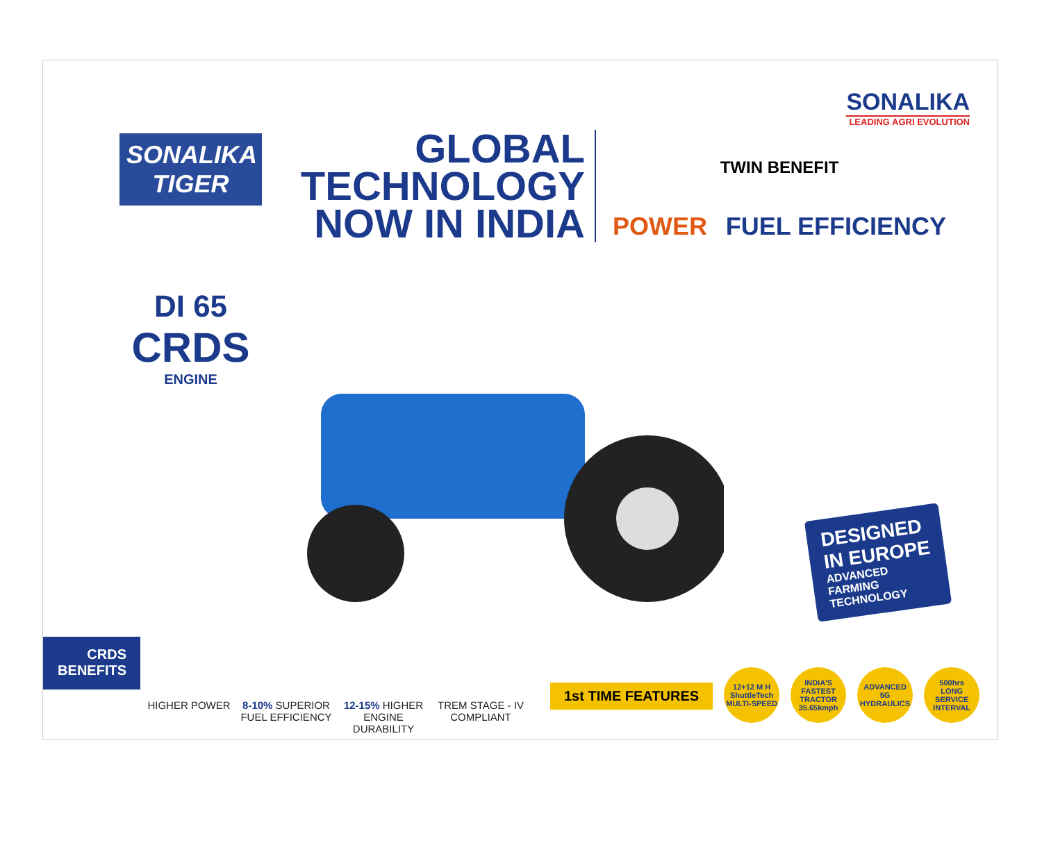SONALIKA
LEADING AGRI EVOLUTION
SONALIKA
TIGER
DI 65
CRDS
ENGINE
GLOBAL
TECHNOLOGY
NOW IN INDIA
TWIN BENEFIT
POWER FUEL EFFICIENCY
DESIGNED
IN EUROPE
ADVANCED
FARMING
TECHNOLOGY
CRDS
BENEFITS
HIGHER POWER 8-10% SUPERIOR FUEL EFFICIENCY
12-15% HIGHER ENGINE DURABILITY
TREM STAGE - IV COMPLIANT
1st TIME FEATURES
12+12 M H
ShuttleTech
MULTI-SPEED
INDIA'S FASTEST TRACTOR
35.65kmph
ADVANCED
5G
HYDRAULICS
500hrs
LONG SERVICE INTERVAL